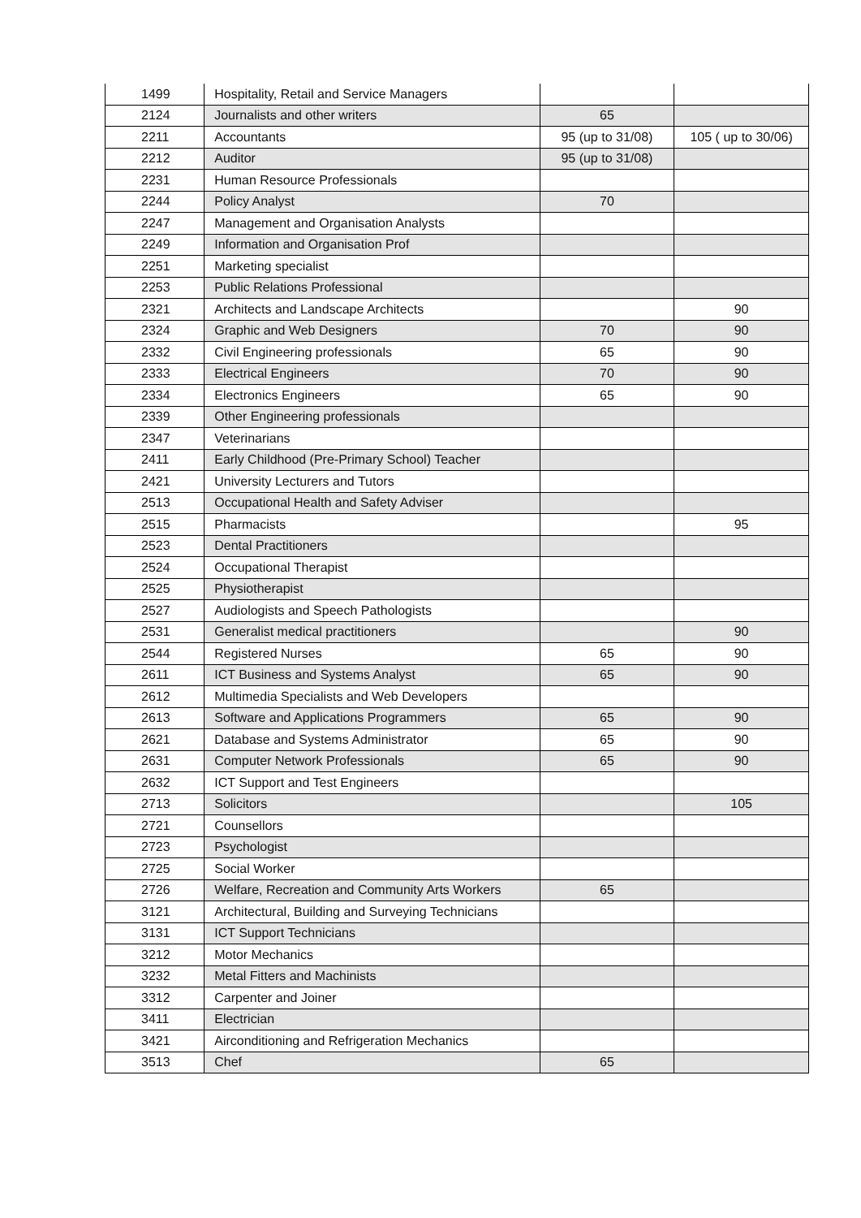| 1499 | Hospitality, Retail and Service Managers | | |
| 2124 | Journalists and other writers | 65 | |
| 2211 | Accountants | 95 (up to 31/08) | 105 ( up to 30/06) |
| 2212 | Auditor | 95 (up to 31/08) | |
| 2231 | Human Resource Professionals | | |
| 2244 | Policy Analyst | 70 | |
| 2247 | Management and Organisation Analysts | | |
| 2249 | Information and Organisation Prof | | |
| 2251 | Marketing specialist | | |
| 2253 | Public Relations Professional | | |
| 2321 | Architects and Landscape Architects | | 90 |
| 2324 | Graphic and Web Designers | 70 | 90 |
| 2332 | Civil Engineering professionals | 65 | 90 |
| 2333 | Electrical Engineers | 70 | 90 |
| 2334 | Electronics Engineers | 65 | 90 |
| 2339 | Other Engineering professionals | | |
| 2347 | Veterinarians | | |
| 2411 | Early Childhood (Pre-Primary School) Teacher | | |
| 2421 | University Lecturers and Tutors | | |
| 2513 | Occupational Health and Safety Adviser | | |
| 2515 | Pharmacists | | 95 |
| 2523 | Dental Practitioners | | |
| 2524 | Occupational Therapist | | |
| 2525 | Physiotherapist | | |
| 2527 | Audiologists and Speech Pathologists | | |
| 2531 | Generalist medical practitioners | | 90 |
| 2544 | Registered Nurses | 65 | 90 |
| 2611 | ICT Business and Systems Analyst | 65 | 90 |
| 2612 | Multimedia Specialists and Web Developers | | |
| 2613 | Software and Applications Programmers | 65 | 90 |
| 2621 | Database and Systems Administrator | 65 | 90 |
| 2631 | Computer Network Professionals | 65 | 90 |
| 2632 | ICT Support and Test Engineers | | |
| 2713 | Solicitors | | 105 |
| 2721 | Counsellors | | |
| 2723 | Psychologist | | |
| 2725 | Social Worker | | |
| 2726 | Welfare, Recreation and Community Arts Workers | 65 | |
| 3121 | Architectural, Building and Surveying Technicians | | |
| 3131 | ICT Support Technicians | | |
| 3212 | Motor Mechanics | | |
| 3232 | Metal Fitters and Machinists | | |
| 3312 | Carpenter and Joiner | | |
| 3411 | Electrician | | |
| 3421 | Airconditioning and Refrigeration Mechanics | | |
| 3513 | Chef | 65 | |